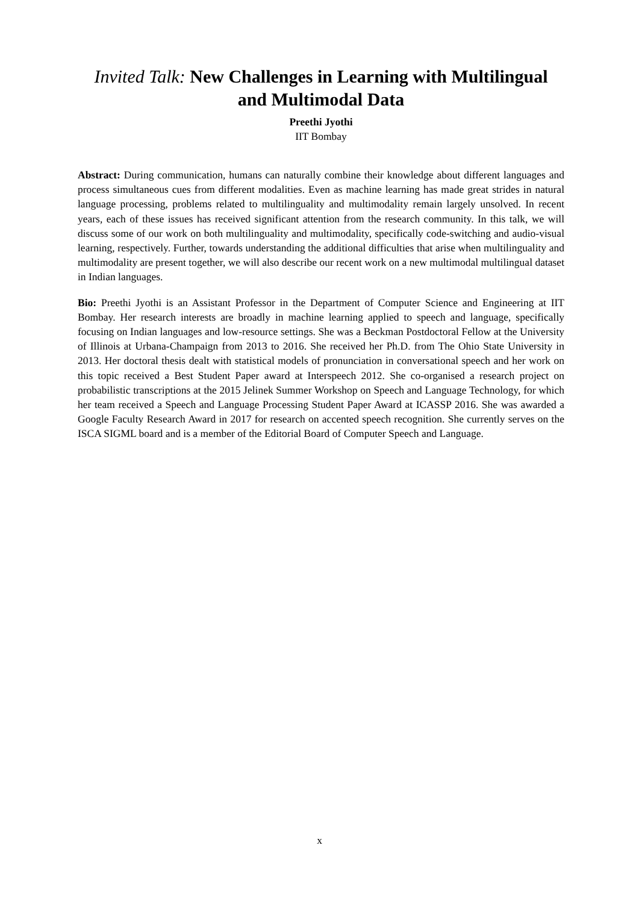Invited Talk: New Challenges in Learning with Multilingual and Multimodal Data
Preethi Jyothi
IIT Bombay
Abstract: During communication, humans can naturally combine their knowledge about different languages and process simultaneous cues from different modalities. Even as machine learning has made great strides in natural language processing, problems related to multilinguality and multimodality remain largely unsolved. In recent years, each of these issues has received significant attention from the research community. In this talk, we will discuss some of our work on both multilinguality and multimodality, specifically code-switching and audio-visual learning, respectively. Further, towards understanding the additional difficulties that arise when multilinguality and multimodality are present together, we will also describe our recent work on a new multimodal multilingual dataset in Indian languages.
Bio: Preethi Jyothi is an Assistant Professor in the Department of Computer Science and Engineering at IIT Bombay. Her research interests are broadly in machine learning applied to speech and language, specifically focusing on Indian languages and low-resource settings. She was a Beckman Postdoctoral Fellow at the University of Illinois at Urbana-Champaign from 2013 to 2016. She received her Ph.D. from The Ohio State University in 2013. Her doctoral thesis dealt with statistical models of pronunciation in conversational speech and her work on this topic received a Best Student Paper award at Interspeech 2012. She co-organised a research project on probabilistic transcriptions at the 2015 Jelinek Summer Workshop on Speech and Language Technology, for which her team received a Speech and Language Processing Student Paper Award at ICASSP 2016. She was awarded a Google Faculty Research Award in 2017 for research on accented speech recognition. She currently serves on the ISCA SIGML board and is a member of the Editorial Board of Computer Speech and Language.
x